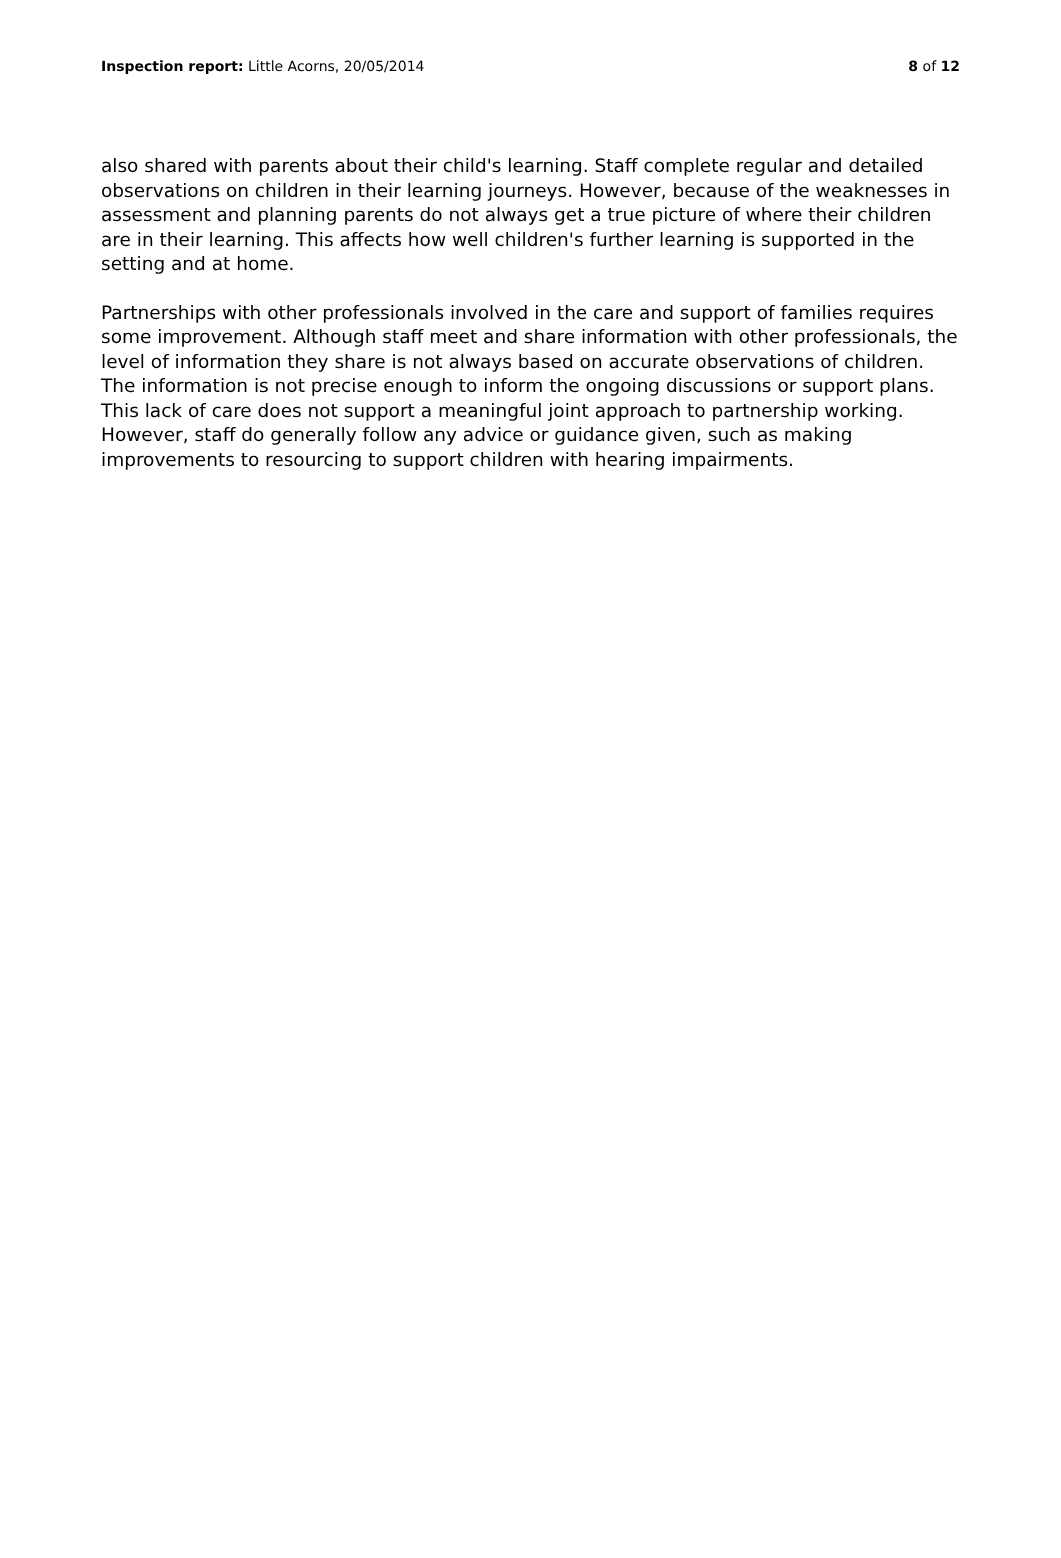Inspection report: Little Acorns, 20/05/2014
8 of 12
also shared with parents about their child's learning. Staff complete regular and detailed observations on children in their learning journeys. However, because of the weaknesses in assessment and planning parents do not always get a true picture of where their children are in their learning. This affects how well children's further learning is supported in the setting and at home.
Partnerships with other professionals involved in the care and support of families requires some improvement. Although staff meet and share information with other professionals, the level of information they share is not always based on accurate observations of children. The information is not precise enough to inform the ongoing discussions or support plans. This lack of care does not support a meaningful joint approach to partnership working. However, staff do generally follow any advice or guidance given, such as making improvements to resourcing to support children with hearing impairments.